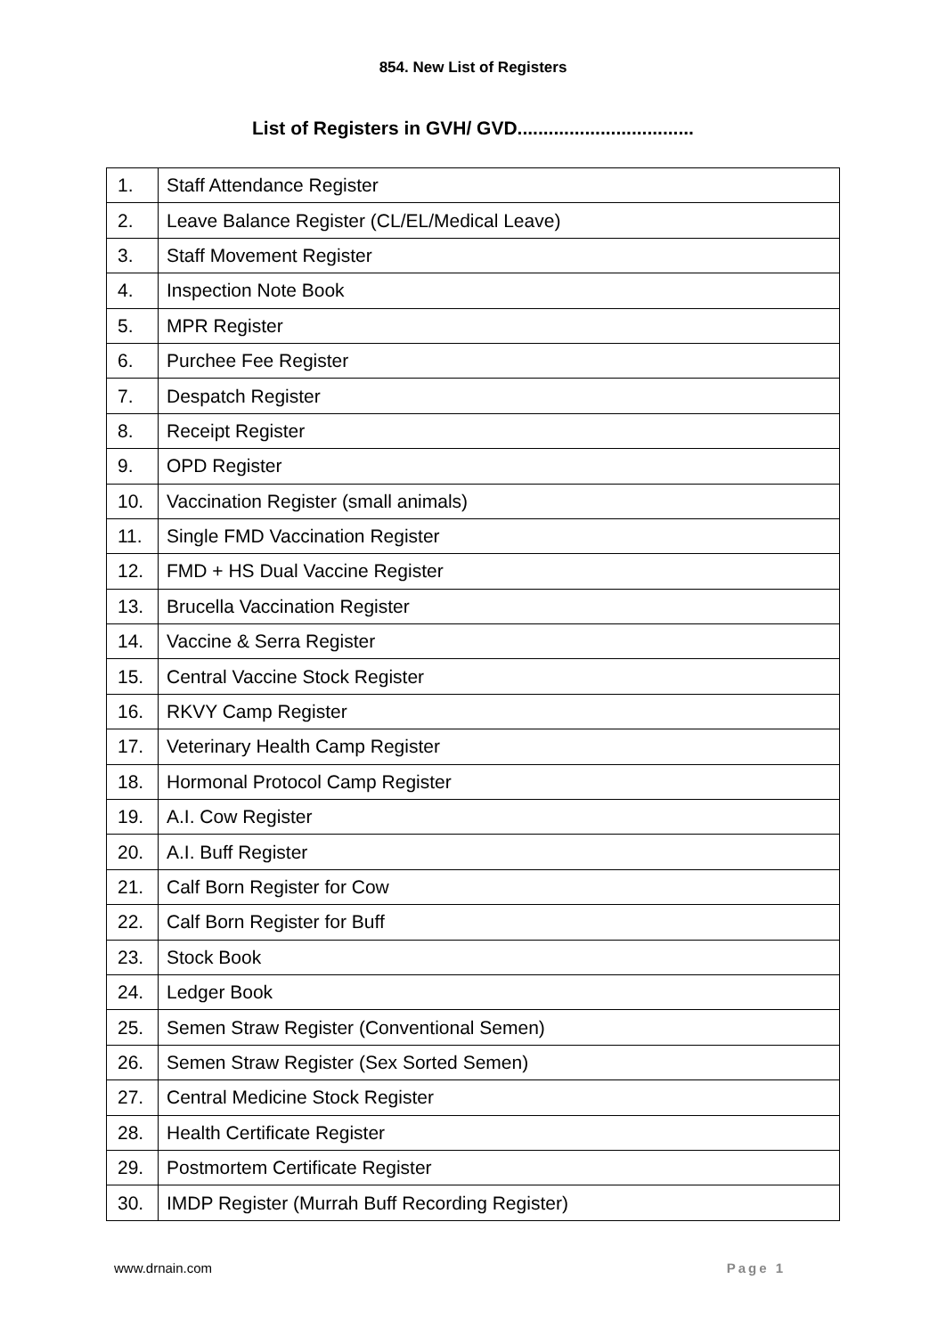854. New List of Registers
List of Registers in GVH/ GVD..................................
| 1. | Staff Attendance Register |
| 2. | Leave Balance Register (CL/EL/Medical Leave) |
| 3. | Staff Movement Register |
| 4. | Inspection Note Book |
| 5. | MPR Register |
| 6. | Purchee Fee Register |
| 7. | Despatch Register |
| 8. | Receipt Register |
| 9. | OPD Register |
| 10. | Vaccination Register (small animals) |
| 11. | Single FMD Vaccination Register |
| 12. | FMD + HS Dual Vaccine Register |
| 13. | Brucella Vaccination Register |
| 14. | Vaccine & Serra Register |
| 15. | Central Vaccine Stock Register |
| 16. | RKVY Camp Register |
| 17. | Veterinary Health Camp Register |
| 18. | Hormonal Protocol Camp Register |
| 19. | A.I. Cow Register |
| 20. | A.I. Buff Register |
| 21. | Calf Born Register for Cow |
| 22. | Calf Born Register for Buff |
| 23. | Stock Book |
| 24. | Ledger Book |
| 25. | Semen Straw Register (Conventional Semen) |
| 26. | Semen Straw Register (Sex Sorted Semen) |
| 27. | Central Medicine Stock Register |
| 28. | Health Certificate Register |
| 29. | Postmortem Certificate Register |
| 30. | IMDP Register (Murrah Buff Recording Register) |
www.drnain.com Page 1